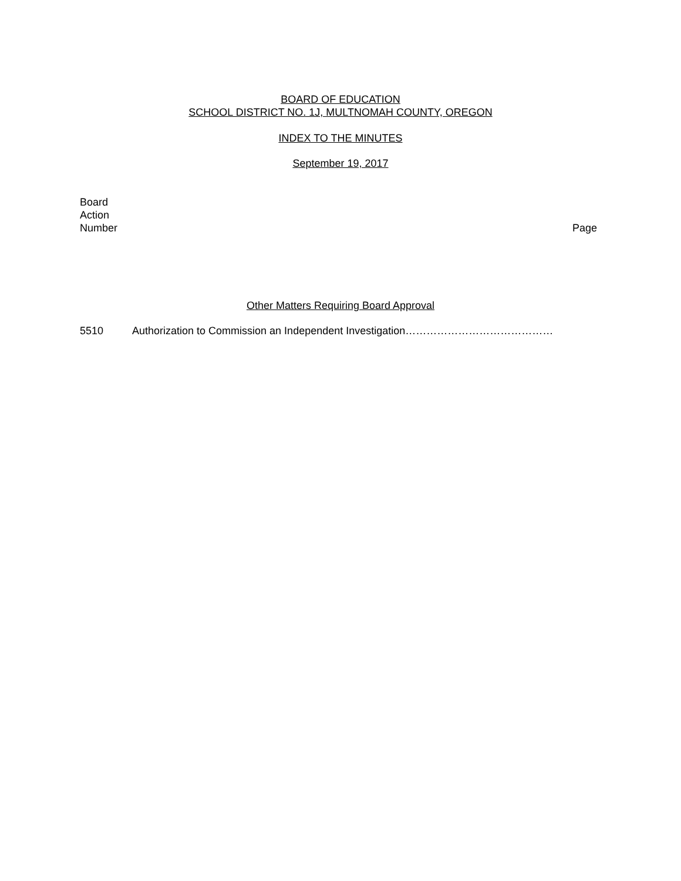BOARD OF EDUCATION
SCHOOL DISTRICT NO. 1J, MULTNOMAH COUNTY, OREGON
INDEX TO THE MINUTES
September 19, 2017
Board
Action
Number
Page
Other Matters Requiring Board Approval
5510 Authorization to Commission an Independent Investigation……………………………………